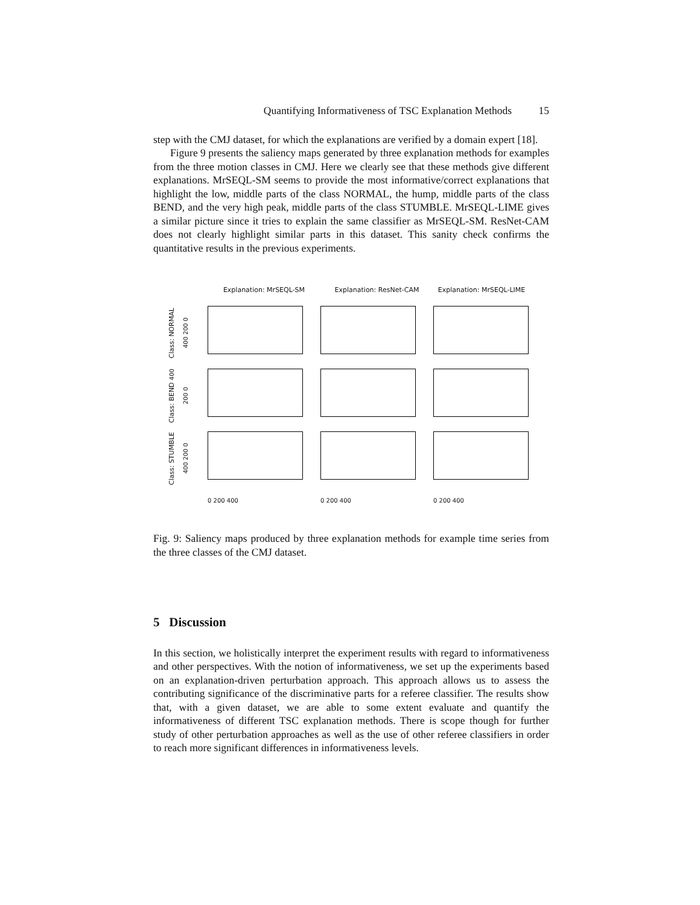Quantifying Informativeness of TSC Explanation Methods 15
step with the CMJ dataset, for which the explanations are verified by a domain expert [18].
Figure 9 presents the saliency maps generated by three explanation methods for examples from the three motion classes in CMJ. Here we clearly see that these methods give different explanations. MrSEQL-SM seems to provide the most informative/correct explanations that highlight the low, middle parts of the class NORMAL, the hump, middle parts of the class BEND, and the very high peak, middle parts of the class STUMBLE. MrSEQL-LIME gives a similar picture since it tries to explain the same classifier as MrSEQL-SM. ResNet-CAM does not clearly highlight similar parts in this dataset. This sanity check confirms the quantitative results in the previous experiments.
Explanation: MrSEQL-SM
Explanation: ResNet-CAM
Explanation: MrSEQL-LIME
Class: NORMAL 400 200 0
Class: BEND 400 200 0
Class: STUMBLE 400 200 0
0 200 400
0 200 400
0 200 400
Fig. 9: Saliency maps produced by three explanation methods for example time series from the three classes of the CMJ dataset.
5 Discussion
In this section, we holistically interpret the experiment results with regard to informativeness and other perspectives. With the notion of informativeness, we set up the experiments based on an explanation-driven perturbation approach. This approach allows us to assess the contributing significance of the discriminative parts for a referee classifier. The results show that, with a given dataset, we are able to some extent evaluate and quantify the informativeness of different TSC explanation methods. There is scope though for further study of other perturbation approaches as well as the use of other referee classifiers in order to reach more significant differences in informativeness levels.